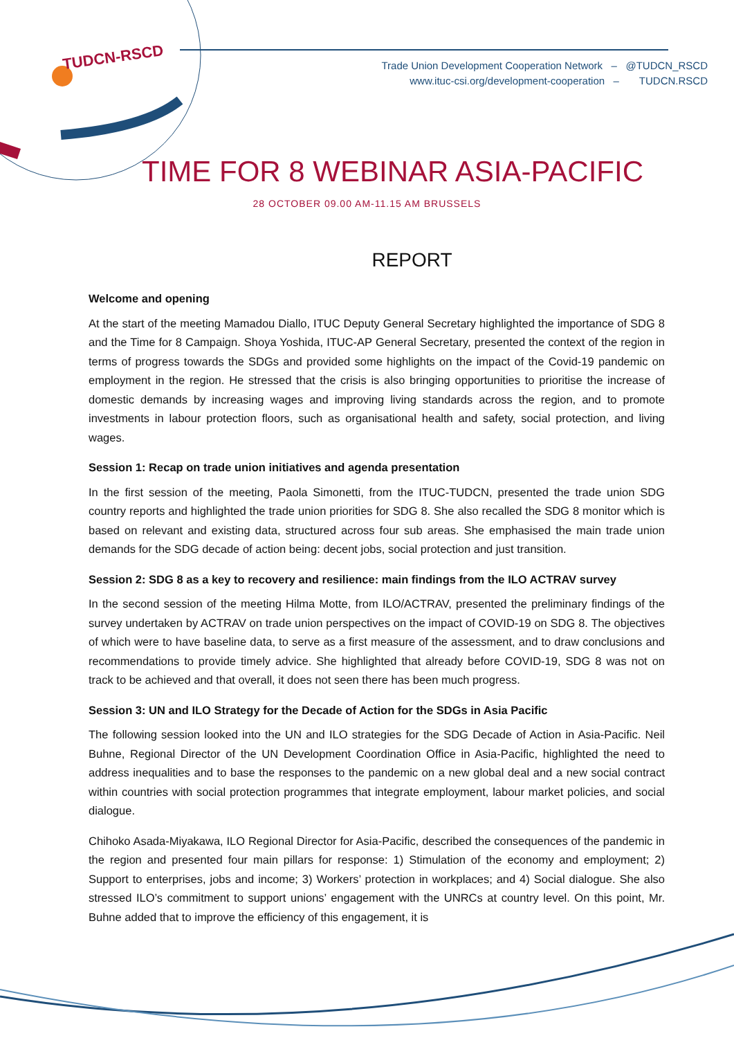TUDCN-RSCD
Trade Union Development Cooperation Network – @TUDCN_RSCD
www.ituc-csi.org/development-cooperation – TUDCN.RSCD
TIME FOR 8 WEBINAR ASIA-PACIFIC
28 OCTOBER 09.00 AM-11.15 AM BRUSSELS
REPORT
Welcome and opening
At the start of the meeting Mamadou Diallo, ITUC Deputy General Secretary highlighted the importance of SDG 8 and the Time for 8 Campaign. Shoya Yoshida, ITUC-AP General Secretary, presented the context of the region in terms of progress towards the SDGs and provided some highlights on the impact of the Covid-19 pandemic on employment in the region. He stressed that the crisis is also bringing opportunities to prioritise the increase of domestic demands by increasing wages and improving living standards across the region, and to promote investments in labour protection floors, such as organisational health and safety, social protection, and living wages.
Session 1: Recap on trade union initiatives and agenda presentation
In the first session of the meeting, Paola Simonetti, from the ITUC-TUDCN, presented the trade union SDG country reports and highlighted the trade union priorities for SDG 8. She also recalled the SDG 8 monitor which is based on relevant and existing data, structured across four sub areas. She emphasised the main trade union demands for the SDG decade of action being: decent jobs, social protection and just transition.
Session 2: SDG 8 as a key to recovery and resilience: main findings from the ILO ACTRAV survey
In the second session of the meeting Hilma Motte, from ILO/ACTRAV, presented the preliminary findings of the survey undertaken by ACTRAV on trade union perspectives on the impact of COVID-19 on SDG 8. The objectives of which were to have baseline data, to serve as a first measure of the assessment, and to draw conclusions and recommendations to provide timely advice. She highlighted that already before COVID-19, SDG 8 was not on track to be achieved and that overall, it does not seen there has been much progress.
Session 3: UN and ILO Strategy for the Decade of Action for the SDGs in Asia Pacific
The following session looked into the UN and ILO strategies for the SDG Decade of Action in Asia-Pacific. Neil Buhne, Regional Director of the UN Development Coordination Office in Asia-Pacific, highlighted the need to address inequalities and to base the responses to the pandemic on a new global deal and a new social contract within countries with social protection programmes that integrate employment, labour market policies, and social dialogue.
Chihoko Asada-Miyakawa, ILO Regional Director for Asia-Pacific, described the consequences of the pandemic in the region and presented four main pillars for response: 1) Stimulation of the economy and employment; 2) Support to enterprises, jobs and income; 3) Workers’ protection in workplaces; and 4) Social dialogue. She also stressed ILO’s commitment to support unions’ engagement with the UNRCs at country level. On this point, Mr. Buhne added that to improve the efficiency of this engagement, it is